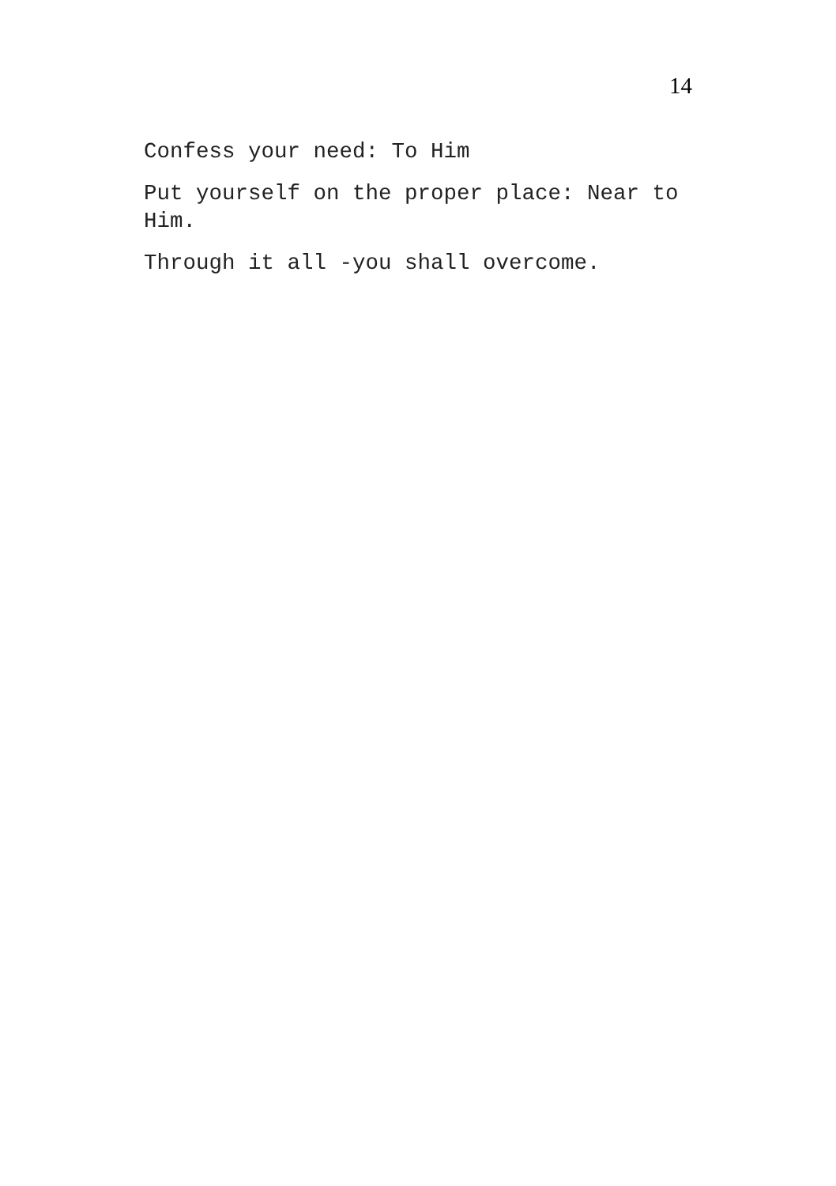14
Confess your need: To Him
Put yourself on the proper place: Near to Him.
Through it all -you shall overcome.